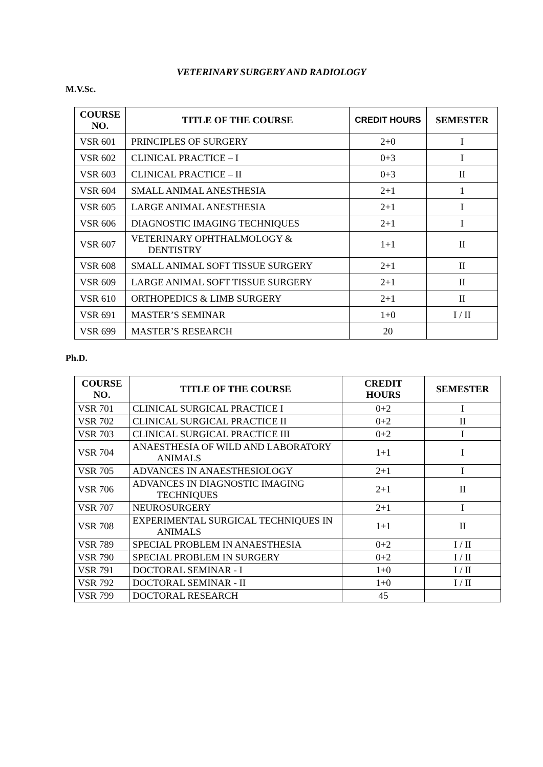VETERINARY SURGERY AND RADIOLOGY
M.V.Sc.
| COURSE NO. | TITLE OF THE COURSE | CREDIT HOURS | SEMESTER |
| --- | --- | --- | --- |
| VSR 601 | PRINCIPLES OF SURGERY | 2+0 | I |
| VSR 602 | CLINICAL PRACTICE – I | 0+3 | I |
| VSR 603 | CLINICAL PRACTICE – II | 0+3 | II |
| VSR 604 | SMALL ANIMAL ANESTHESIA | 2+1 | 1 |
| VSR 605 | LARGE ANIMAL ANESTHESIA | 2+1 | I |
| VSR 606 | DIAGNOSTIC IMAGING TECHNIQUES | 2+1 | I |
| VSR 607 | VETERINARY OPHTHALMOLOGY & DENTISTRY | 1+1 | II |
| VSR 608 | SMALL ANIMAL SOFT TISSUE SURGERY | 2+1 | II |
| VSR 609 | LARGE ANIMAL SOFT TISSUE SURGERY | 2+1 | II |
| VSR 610 | ORTHOPEDICS & LIMB SURGERY | 2+1 | II |
| VSR 691 | MASTER’S SEMINAR | 1+0 | I / II |
| VSR 699 | MASTER’S RESEARCH | 20 | |
Ph.D.
| COURSE NO. | TITLE OF THE COURSE | CREDIT HOURS | SEMESTER |
| --- | --- | --- | --- |
| VSR 701 | CLINICAL SURGICAL PRACTICE I | 0+2 | I |
| VSR 702 | CLINICAL SURGICAL PRACTICE II | 0+2 | II |
| VSR 703 | CLINICAL SURGICAL PRACTICE III | 0+2 | I |
| VSR 704 | ANAESTHESIA OF WILD AND LABORATORY ANIMALS | 1+1 | I |
| VSR 705 | ADVANCES IN ANAESTHESIOLOGY | 2+1 | I |
| VSR 706 | ADVANCES IN DIAGNOSTIC IMAGING TECHNIQUES | 2+1 | II |
| VSR 707 | NEUROSURGERY | 2+1 | I |
| VSR 708 | EXPERIMENTAL SURGICAL TECHNIQUES IN ANIMALS | 1+1 | II |
| VSR 789 | SPECIAL PROBLEM IN ANAESTHESIA | 0+2 | I / II |
| VSR 790 | SPECIAL PROBLEM IN SURGERY | 0+2 | I / II |
| VSR 791 | DOCTORAL SEMINAR - I | 1+0 | I / II |
| VSR 792 | DOCTORAL SEMINAR - II | 1+0 | I / II |
| VSR 799 | DOCTORAL RESEARCH | 45 | |